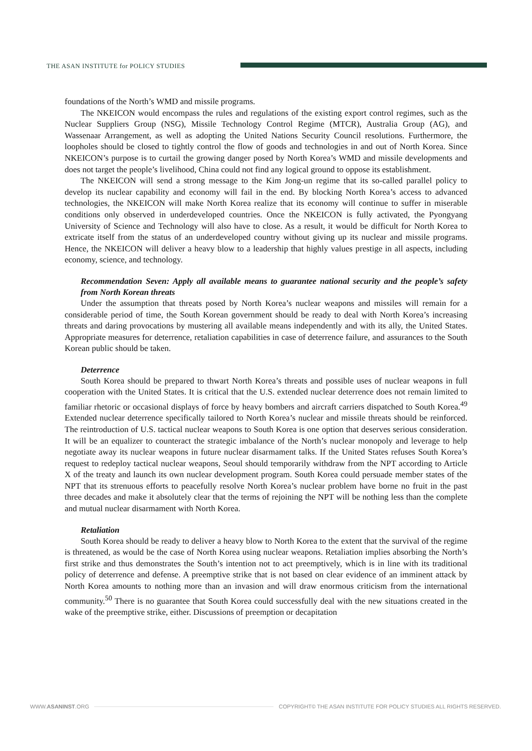THE ASAN INSTITUTE for POLICY STUDIES
foundations of the North’s WMD and missile programs.
The NKEICON would encompass the rules and regulations of the existing export control regimes, such as the Nuclear Suppliers Group (NSG), Missile Technology Control Regime (MTCR), Australia Group (AG), and Wassenaar Arrangement, as well as adopting the United Nations Security Council resolutions. Furthermore, the loopholes should be closed to tightly control the flow of goods and technologies in and out of North Korea. Since NKEICON’s purpose is to curtail the growing danger posed by North Korea’s WMD and missile developments and does not target the people’s livelihood, China could not find any logical ground to oppose its establishment.
The NKEICON will send a strong message to the Kim Jong-un regime that its so-called parallel policy to develop its nuclear capability and economy will fail in the end. By blocking North Korea’s access to advanced technologies, the NKEICON will make North Korea realize that its economy will continue to suffer in miserable conditions only observed in underdeveloped countries. Once the NKEICON is fully activated, the Pyongyang University of Science and Technology will also have to close. As a result, it would be difficult for North Korea to extricate itself from the status of an underdeveloped country without giving up its nuclear and missile programs. Hence, the NKEICON will deliver a heavy blow to a leadership that highly values prestige in all aspects, including economy, science, and technology.
Recommendation Seven: Apply all available means to guarantee national security and the people’s safety from North Korean threats
Under the assumption that threats posed by North Korea’s nuclear weapons and missiles will remain for a considerable period of time, the South Korean government should be ready to deal with North Korea’s increasing threats and daring provocations by mustering all available means independently and with its ally, the United States. Appropriate measures for deterrence, retaliation capabilities in case of deterrence failure, and assurances to the South Korean public should be taken.
Deterrence
South Korea should be prepared to thwart North Korea’s threats and possible uses of nuclear weapons in full cooperation with the United States. It is critical that the U.S. extended nuclear deterrence does not remain limited to familiar rhetoric or occasional displays of force by heavy bombers and aircraft carriers dispatched to South Korea.<sup>49</sup> Extended nuclear deterrence specifically tailored to North Korea’s nuclear and missile threats should be reinforced. The reintroduction of U.S. tactical nuclear weapons to South Korea is one option that deserves serious consideration. It will be an equalizer to counteract the strategic imbalance of the North’s nuclear monopoly and leverage to help negotiate away its nuclear weapons in future nuclear disarmament talks. If the United States refuses South Korea’s request to redeploy tactical nuclear weapons, Seoul should temporarily withdraw from the NPT according to Article X of the treaty and launch its own nuclear development program. South Korea could persuade member states of the NPT that its strenuous efforts to peacefully resolve North Korea’s nuclear problem have borne no fruit in the past three decades and make it absolutely clear that the terms of rejoining the NPT will be nothing less than the complete and mutual nuclear disarmament with North Korea.
Retaliation
South Korea should be ready to deliver a heavy blow to North Korea to the extent that the survival of the regime is threatened, as would be the case of North Korea using nuclear weapons. Retaliation implies absorbing the North’s first strike and thus demonstrates the South’s intention not to act preemptively, which is in line with its traditional policy of deterrence and defense. A preemptive strike that is not based on clear evidence of an imminent attack by North Korea amounts to nothing more than an invasion and will draw enormous criticism from the international community.<sup>50</sup> There is no guarantee that South Korea could successfully deal with the new situations created in the wake of the preemptive strike, either. Discussions of preemption or decapitation
WWW.ASANINST.ORG COPYRIGHT© THE ASAN INSTITUTE FOR POLICY STUDIES ALL RIGHTS RESERVED.